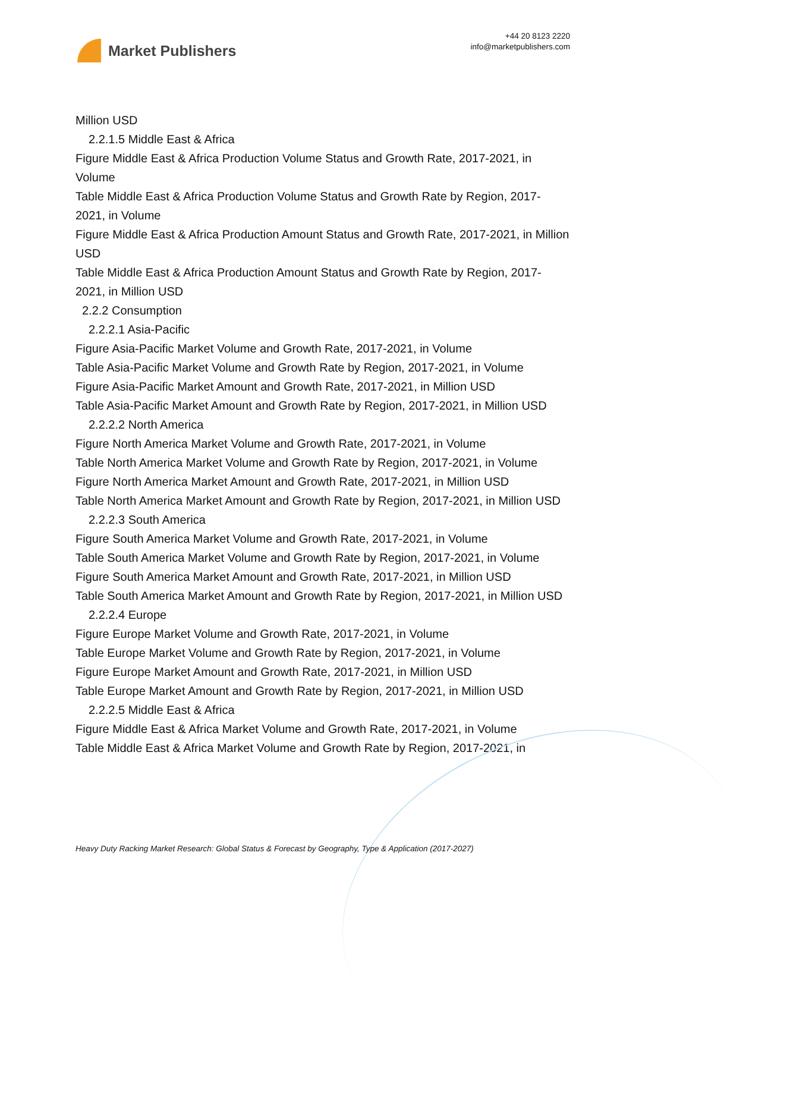Market Publishers
+44 20 8123 2220
info@marketpublishers.com
Million USD
2.2.1.5 Middle East & Africa
Figure Middle East & Africa Production Volume Status and Growth Rate, 2017-2021, in Volume
Table Middle East & Africa Production Volume Status and Growth Rate by Region, 2017-2021, in Volume
Figure Middle East & Africa Production Amount Status and Growth Rate, 2017-2021, in Million USD
Table Middle East & Africa Production Amount Status and Growth Rate by Region, 2017-2021, in Million USD
2.2.2 Consumption
2.2.2.1 Asia-Pacific
Figure Asia-Pacific Market Volume and Growth Rate, 2017-2021, in Volume
Table Asia-Pacific Market Volume and Growth Rate by Region, 2017-2021, in Volume
Figure Asia-Pacific Market Amount and Growth Rate, 2017-2021, in Million USD
Table Asia-Pacific Market Amount and Growth Rate by Region, 2017-2021, in Million USD
2.2.2.2 North America
Figure North America Market Volume and Growth Rate, 2017-2021, in Volume
Table North America Market Volume and Growth Rate by Region, 2017-2021, in Volume
Figure North America Market Amount and Growth Rate, 2017-2021, in Million USD
Table North America Market Amount and Growth Rate by Region, 2017-2021, in Million USD
2.2.2.3 South America
Figure South America Market Volume and Growth Rate, 2017-2021, in Volume
Table South America Market Volume and Growth Rate by Region, 2017-2021, in Volume
Figure South America Market Amount and Growth Rate, 2017-2021, in Million USD
Table South America Market Amount and Growth Rate by Region, 2017-2021, in Million USD
2.2.2.4 Europe
Figure Europe Market Volume and Growth Rate, 2017-2021, in Volume
Table Europe Market Volume and Growth Rate by Region, 2017-2021, in Volume
Figure Europe Market Amount and Growth Rate, 2017-2021, in Million USD
Table Europe Market Amount and Growth Rate by Region, 2017-2021, in Million USD
2.2.2.5 Middle East & Africa
Figure Middle East & Africa Market Volume and Growth Rate, 2017-2021, in Volume
Table Middle East & Africa Market Volume and Growth Rate by Region, 2017-2021, in
Heavy Duty Racking Market Research: Global Status & Forecast by Geography, Type & Application (2017-2027)